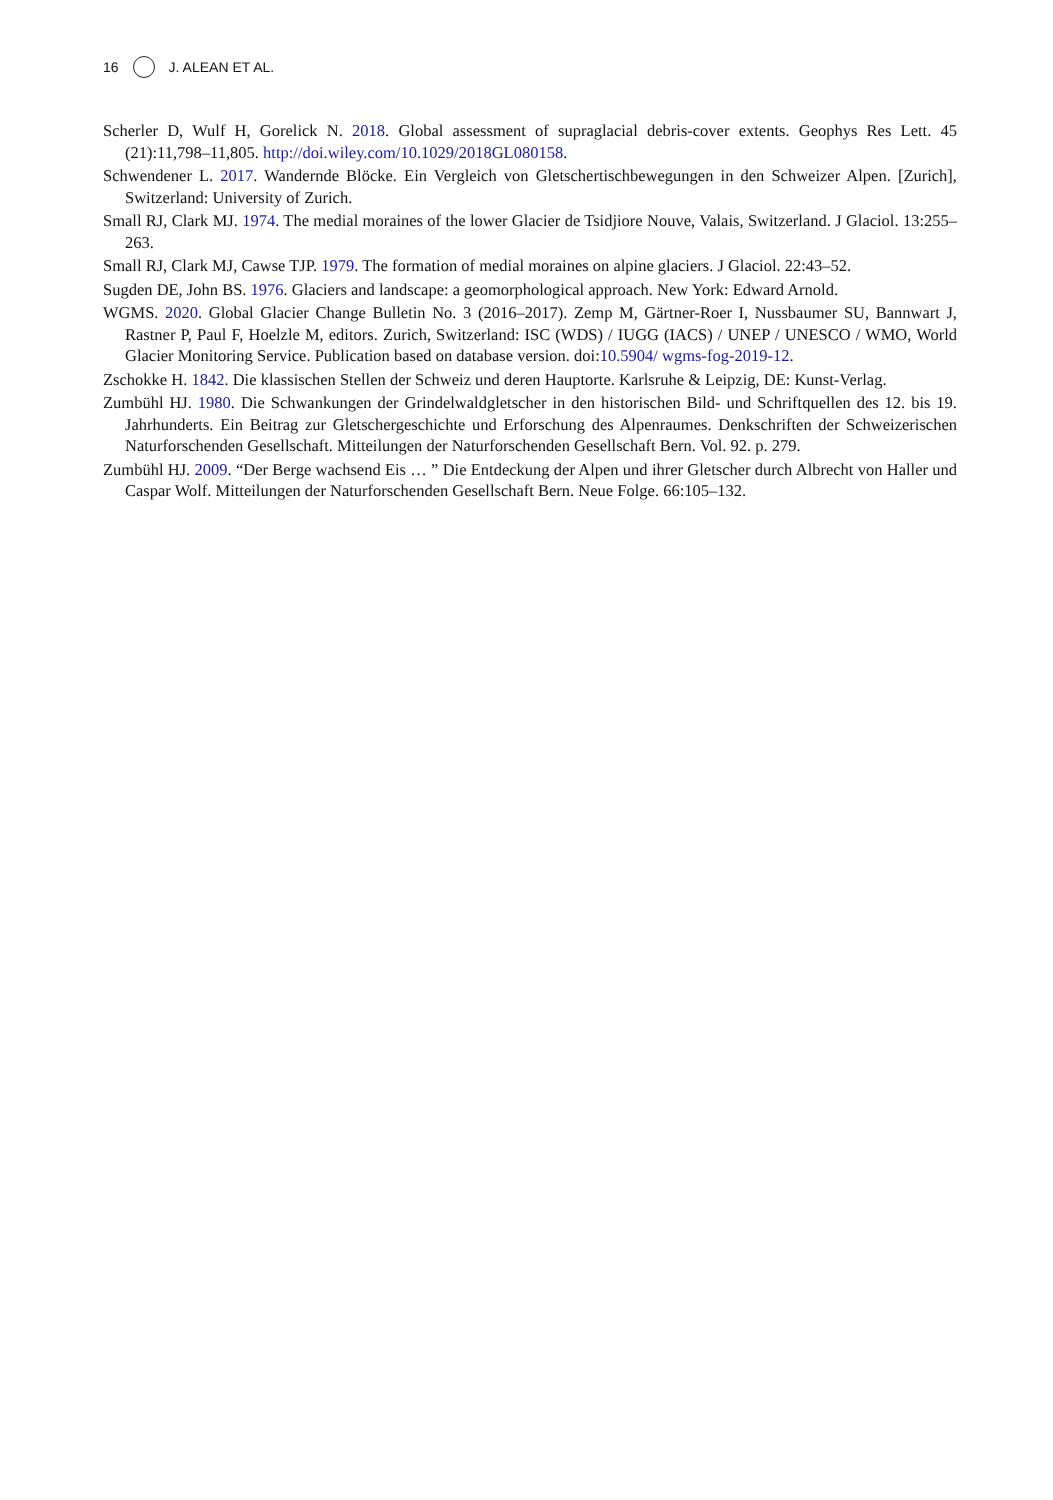16 J. ALEAN ET AL.
Scherler D, Wulf H, Gorelick N. 2018. Global assessment of supraglacial debris-cover extents. Geophys Res Lett. 45 (21):11,798–11,805. http://doi.wiley.com/10.1029/2018GL080158.
Schwendener L. 2017. Wandernde Blöcke. Ein Vergleich von Gletschertischbewegungen in den Schweizer Alpen. [Zurich], Switzerland: University of Zurich.
Small RJ, Clark MJ. 1974. The medial moraines of the lower Glacier de Tsidjiore Nouve, Valais, Switzerland. J Glaciol. 13:255–263.
Small RJ, Clark MJ, Cawse TJP. 1979. The formation of medial moraines on alpine glaciers. J Glaciol. 22:43–52.
Sugden DE, John BS. 1976. Glaciers and landscape: a geomorphological approach. New York: Edward Arnold.
WGMS. 2020. Global Glacier Change Bulletin No. 3 (2016–2017). Zemp M, Gärtner-Roer I, Nussbaumer SU, Bannwart J, Rastner P, Paul F, Hoelzle M, editors. Zurich, Switzerland: ISC (WDS) / IUGG (IACS) / UNEP / UNESCO / WMO, World Glacier Monitoring Service. Publication based on database version. doi:10.5904/ wgms-fog-2019-12.
Zschokke H. 1842. Die klassischen Stellen der Schweiz und deren Hauptorte. Karlsruhe & Leipzig, DE: Kunst-Verlag.
Zumbühl HJ. 1980. Die Schwankungen der Grindelwaldgletscher in den historischen Bild- und Schriftquellen des 12. bis 19. Jahrhunderts. Ein Beitrag zur Gletschergeschichte und Erforschung des Alpenraumes. Denkschriften der Schweizerischen Naturforschenden Gesellschaft. Mitteilungen der Naturforschenden Gesellschaft Bern. Vol. 92. p. 279.
Zumbühl HJ. 2009. “Der Berge wachsend Eis … ” Die Entdeckung der Alpen und ihrer Gletscher durch Albrecht von Haller und Caspar Wolf. Mitteilungen der Naturforschenden Gesellschaft Bern. Neue Folge. 66:105–132.